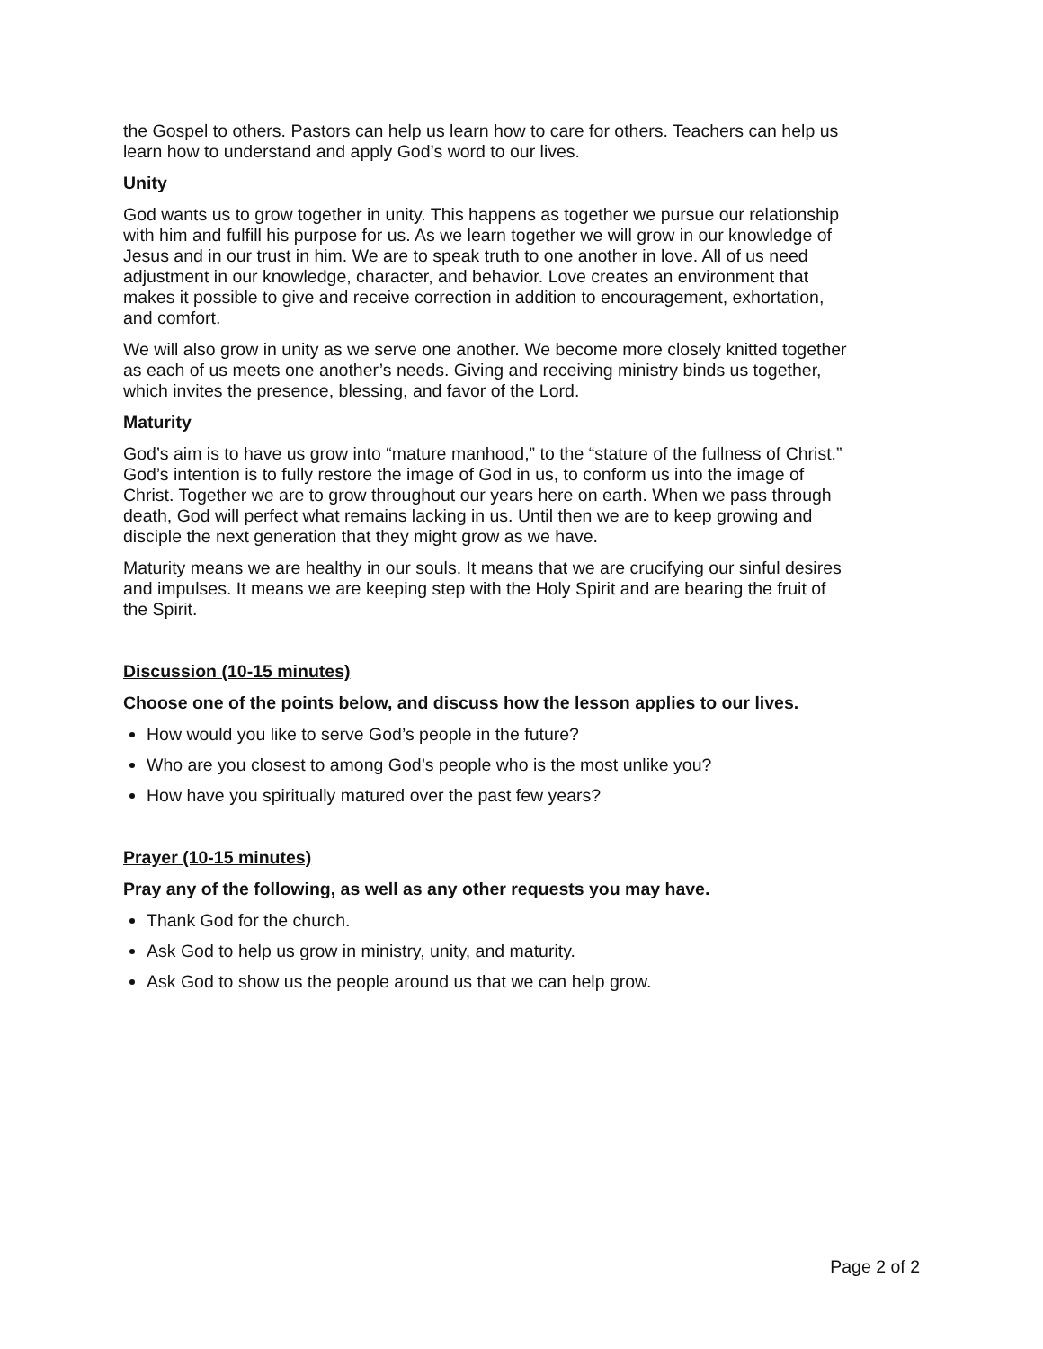the Gospel to others. Pastors can help us learn how to care for others. Teachers can help us learn how to understand and apply God’s word to our lives.
Unity
God wants us to grow together in unity. This happens as together we pursue our relationship with him and fulfill his purpose for us. As we learn together we will grow in our knowledge of Jesus and in our trust in him. We are to speak truth to one another in love. All of us need adjustment in our knowledge, character, and behavior. Love creates an environment that makes it possible to give and receive correction in addition to encouragement, exhortation, and comfort.
We will also grow in unity as we serve one another. We become more closely knitted together as each of us meets one another’s needs. Giving and receiving ministry binds us together, which invites the presence, blessing, and favor of the Lord.
Maturity
God’s aim is to have us grow into “mature manhood,” to the “stature of the fullness of Christ.” God’s intention is to fully restore the image of God in us, to conform us into the image of Christ. Together we are to grow throughout our years here on earth. When we pass through death, God will perfect what remains lacking in us. Until then we are to keep growing and disciple the next generation that they might grow as we have.
Maturity means we are healthy in our souls. It means that we are crucifying our sinful desires and impulses. It means we are keeping step with the Holy Spirit and are bearing the fruit of the Spirit.
Discussion (10-15 minutes)
Choose one of the points below, and discuss how the lesson applies to our lives.
How would you like to serve God’s people in the future?
Who are you closest to among God’s people who is the most unlike you?
How have you spiritually matured over the past few years?
Prayer (10-15 minutes)
Pray any of the following, as well as any other requests you may have.
Thank God for the church.
Ask God to help us grow in ministry, unity, and maturity.
Ask God to show us the people around us that we can help grow.
Page 2 of 2